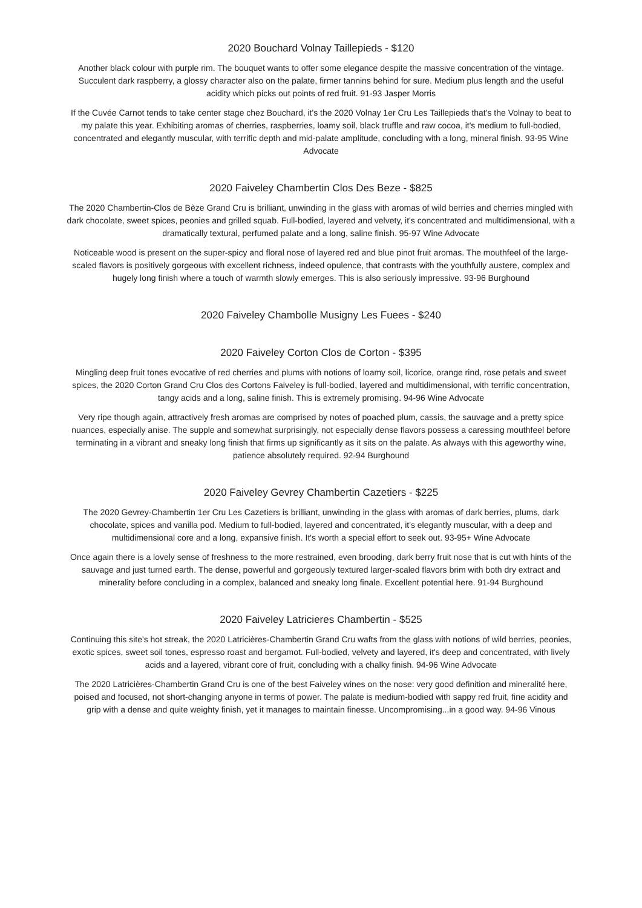2020 Bouchard Volnay Taillepieds - $120
Another black colour with purple rim. The bouquet wants to offer some elegance despite the massive concentration of the vintage. Succulent dark raspberry, a glossy character also on the palate, firmer tannins behind for sure. Medium plus length and the useful acidity which picks out points of red fruit. 91-93 Jasper Morris
If the Cuvée Carnot tends to take center stage chez Bouchard, it's the 2020 Volnay 1er Cru Les Taillepieds that's the Volnay to beat to my palate this year. Exhibiting aromas of cherries, raspberries, loamy soil, black truffle and raw cocoa, it's medium to full-bodied, concentrated and elegantly muscular, with terrific depth and mid-palate amplitude, concluding with a long, mineral finish. 93-95 Wine Advocate
2020 Faiveley Chambertin Clos Des Beze - $825
The 2020 Chambertin-Clos de Bèze Grand Cru is brilliant, unwinding in the glass with aromas of wild berries and cherries mingled with dark chocolate, sweet spices, peonies and grilled squab. Full-bodied, layered and velvety, it's concentrated and multidimensional, with a dramatically textural, perfumed palate and a long, saline finish. 95-97 Wine Advocate
Noticeable wood is present on the super-spicy and floral nose of layered red and blue pinot fruit aromas. The mouthfeel of the large-scaled flavors is positively gorgeous with excellent richness, indeed opulence, that contrasts with the youthfully austere, complex and hugely long finish where a touch of warmth slowly emerges. This is also seriously impressive. 93-96 Burghound
2020 Faiveley Chambolle Musigny Les Fuees - $240
2020 Faiveley Corton Clos de Corton - $395
Mingling deep fruit tones evocative of red cherries and plums with notions of loamy soil, licorice, orange rind, rose petals and sweet spices, the 2020 Corton Grand Cru Clos des Cortons Faiveley is full-bodied, layered and multidimensional, with terrific concentration, tangy acids and a long, saline finish. This is extremely promising. 94-96 Wine Advocate
Very ripe though again, attractively fresh aromas are comprised by notes of poached plum, cassis, the sauvage and a pretty spice nuances, especially anise. The supple and somewhat surprisingly, not especially dense flavors possess a caressing mouthfeel before terminating in a vibrant and sneaky long finish that firms up significantly as it sits on the palate. As always with this ageworthy wine, patience absolutely required. 92-94 Burghound
2020 Faiveley Gevrey Chambertin Cazetiers - $225
The 2020 Gevrey-Chambertin 1er Cru Les Cazetiers is brilliant, unwinding in the glass with aromas of dark berries, plums, dark chocolate, spices and vanilla pod. Medium to full-bodied, layered and concentrated, it's elegantly muscular, with a deep and multidimensional core and a long, expansive finish. It's worth a special effort to seek out. 93-95+ Wine Advocate
Once again there is a lovely sense of freshness to the more restrained, even brooding, dark berry fruit nose that is cut with hints of the sauvage and just turned earth. The dense, powerful and gorgeously textured larger-scaled flavors brim with both dry extract and minerality before concluding in a complex, balanced and sneaky long finale. Excellent potential here. 91-94 Burghound
2020 Faiveley Latricieres Chambertin - $525
Continuing this site's hot streak, the 2020 Latricières-Chambertin Grand Cru wafts from the glass with notions of wild berries, peonies, exotic spices, sweet soil tones, espresso roast and bergamot. Full-bodied, velvety and layered, it's deep and concentrated, with lively acids and a layered, vibrant core of fruit, concluding with a chalky finish. 94-96 Wine Advocate
The 2020 Latricières-Chambertin Grand Cru is one of the best Faiveley wines on the nose: very good definition and mineralité here, poised and focused, not short-changing anyone in terms of power. The palate is medium-bodied with sappy red fruit, fine acidity and grip with a dense and quite weighty finish, yet it manages to maintain finesse. Uncompromising...in a good way. 94-96 Vinous